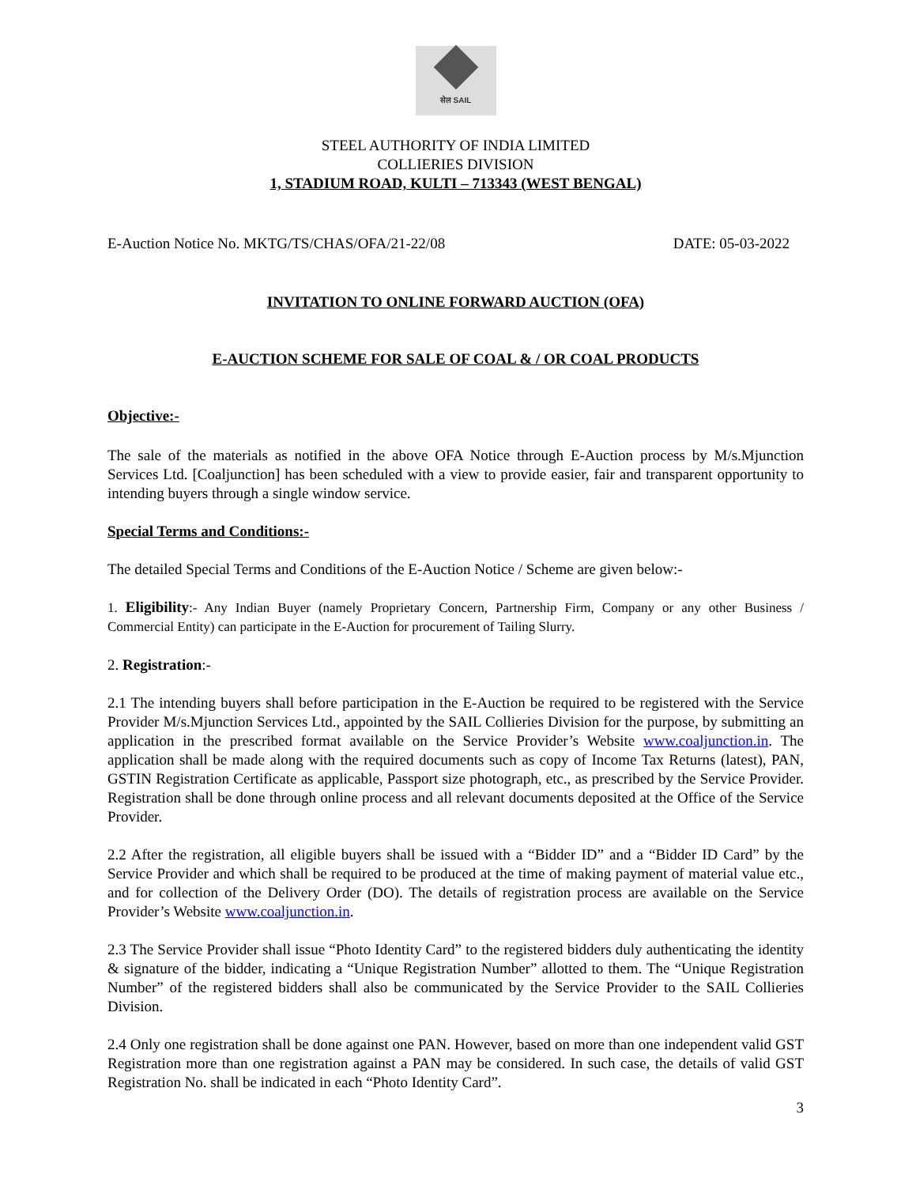सेल SAIL
STEEL AUTHORITY OF INDIA LIMITED
COLLIERIES DIVISION
1, STADIUM ROAD, KULTI – 713343 (WEST BENGAL)
E-Auction Notice No. MKTG/TS/CHAS/OFA/21-22/08 DATE: 05-03-2022
INVITATION TO ONLINE FORWARD AUCTION (OFA)
E-AUCTION SCHEME FOR SALE OF COAL & / OR COAL PRODUCTS
Objective:-
The sale of the materials as notified in the above OFA Notice through E-Auction process by M/s.Mjunction Services Ltd. [Coaljunction] has been scheduled with a view to provide easier, fair and transparent opportunity to intending buyers through a single window service.
Special Terms and Conditions:-
The detailed Special Terms and Conditions of the E-Auction Notice / Scheme are given below:-
1. Eligibility:- Any Indian Buyer (namely Proprietary Concern, Partnership Firm, Company or any other Business / Commercial Entity) can participate in the E-Auction for procurement of Tailing Slurry.
2. Registration:-
2.1 The intending buyers shall before participation in the E-Auction be required to be registered with the Service Provider M/s.Mjunction Services Ltd., appointed by the SAIL Collieries Division for the purpose, by submitting an application in the prescribed format available on the Service Provider’s Website www.coaljunction.in. The application shall be made along with the required documents such as copy of Income Tax Returns (latest), PAN, GSTIN Registration Certificate as applicable, Passport size photograph, etc., as prescribed by the Service Provider. Registration shall be done through online process and all relevant documents deposited at the Office of the Service Provider.
2.2 After the registration, all eligible buyers shall be issued with a “Bidder ID” and a “Bidder ID Card” by the Service Provider and which shall be required to be produced at the time of making payment of material value etc., and for collection of the Delivery Order (DO). The details of registration process are available on the Service Provider’s Website www.coaljunction.in.
2.3 The Service Provider shall issue “Photo Identity Card” to the registered bidders duly authenticating the identity & signature of the bidder, indicating a “Unique Registration Number” allotted to them. The “Unique Registration Number” of the registered bidders shall also be communicated by the Service Provider to the SAIL Collieries Division.
2.4 Only one registration shall be done against one PAN. However, based on more than one independent valid GST Registration more than one registration against a PAN may be considered. In such case, the details of valid GST Registration No. shall be indicated in each “Photo Identity Card”.
3